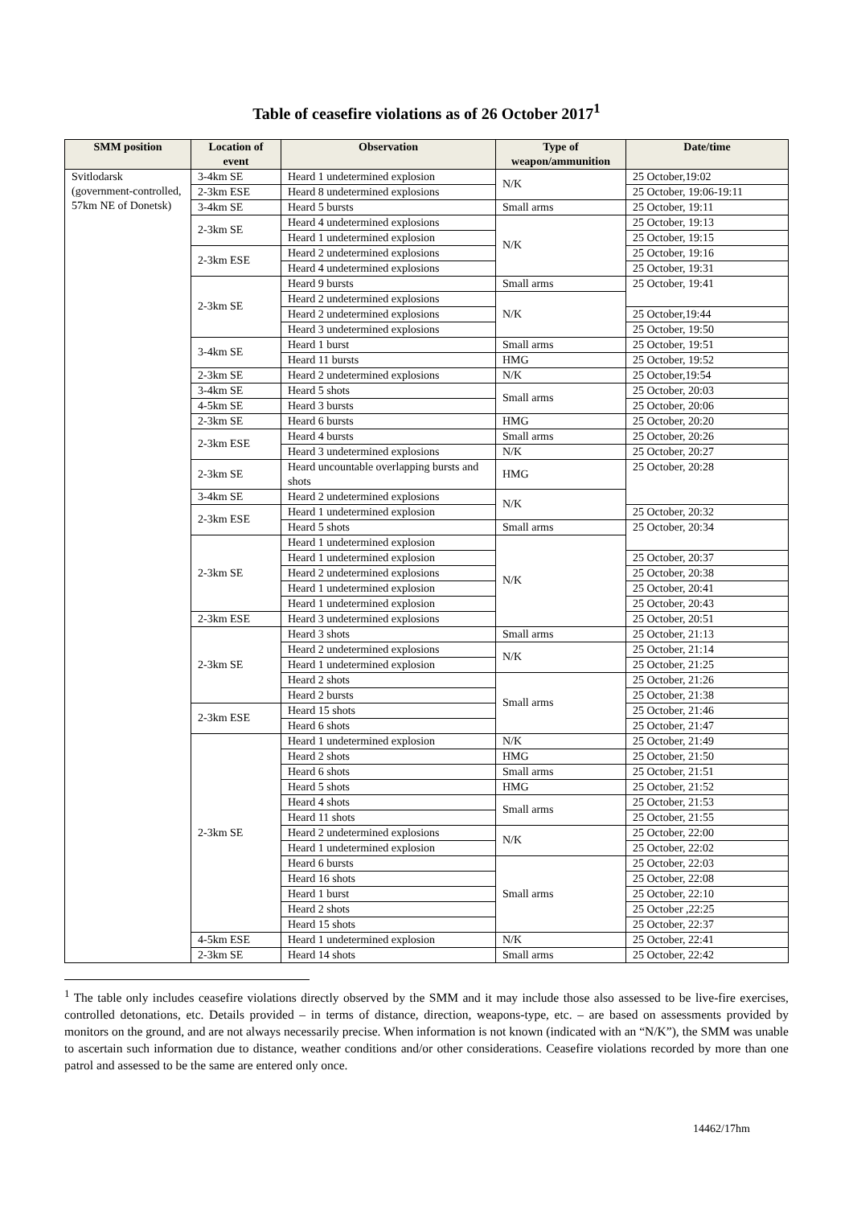Table of ceasefire violations as of 26 October 2017<sup>1</sup>
| SMM position | Location of event | Observation | Type of weapon/ammunition | Date/time |
| --- | --- | --- | --- | --- |
| Svitlodarsk (government-controlled, 57km NE of Donetsk) | 3-4km SE | Heard 1 undetermined explosion | N/K | 25 October,19:02 |
| | 2-3km ESE | Heard 8 undetermined explosions | | 25 October, 19:06-19:11 |
| | 3-4km SE | Heard 5 bursts | Small arms | 25 October, 19:11 |
| | 2-3km SE | Heard 4 undetermined explosions | N/K | 25 October, 19:13 |
| | | Heard 1 undetermined explosion | | 25 October, 19:15 |
| | 2-3km ESE | Heard 2 undetermined explosions | | 25 October, 19:16 |
| | | Heard 4 undetermined explosions | | 25 October, 19:31 |
| | 2-3km SE | Heard 9 bursts | Small arms | 25 October, 19:41 |
| | | Heard 2 undetermined explosions | N/K | |
| | | Heard 2 undetermined explosions | | 25 October,19:44 |
| | | Heard 3 undetermined explosions | | 25 October, 19:50 |
| | 3-4km SE | Heard 1 burst | Small arms | 25 October, 19:51 |
| | | Heard 11 bursts | HMG | 25 October, 19:52 |
| | 2-3km SE | Heard 2 undetermined explosions | N/K | 25 October,19:54 |
| | 3-4km SE | Heard 5 shots | Small arms | 25 October, 20:03 |
| | 4-5km SE | Heard 3 bursts | | 25 October, 20:06 |
| | 2-3km SE | Heard 6 bursts | HMG | 25 October, 20:20 |
| | 2-3km ESE | Heard 4 bursts | Small arms | 25 October, 20:26 |
| | | Heard 3 undetermined explosions | N/K | 25 October, 20:27 |
| | 2-3km SE | Heard uncountable overlapping bursts and shots | HMG | 25 October, 20:28 |
| | 3-4km SE | Heard 2 undetermined explosions | N/K | |
| | 2-3km ESE | Heard 1 undetermined explosion | | 25 October, 20:32 |
| | | Heard 5 shots | Small arms | 25 October, 20:34 |
| | 2-3km SE | Heard 1 undetermined explosion | N/K | |
| | | Heard 1 undetermined explosion | | 25 October, 20:37 |
| | | Heard 2 undetermined explosions | | 25 October, 20:38 |
| | | Heard 1 undetermined explosion | | 25 October, 20:41 |
| | | Heard 1 undetermined explosion | | 25 October, 20:43 |
| | 2-3km ESE | Heard 3 undetermined explosions | | 25 October, 20:51 |
| | 2-3km SE | Heard 3 shots | Small arms | 25 October, 21:13 |
| | | Heard 2 undetermined explosions | N/K | 25 October, 21:14 |
| | | Heard 1 undetermined explosion | | 25 October, 21:25 |
| | | Heard 2 shots | Small arms | 25 October, 21:26 |
| | | Heard 2 bursts | | 25 October, 21:38 |
| | 2-3km ESE | Heard 15 shots | | 25 October, 21:46 |
| | | Heard 6 shots | | 25 October, 21:47 |
| | 2-3km SE | Heard 1 undetermined explosion | N/K | 25 October, 21:49 |
| | | Heard 2 shots | HMG | 25 October, 21:50 |
| | | Heard 6 shots | Small arms | 25 October, 21:51 |
| | | Heard 5 shots | HMG | 25 October, 21:52 |
| | | Heard 4 shots | Small arms | 25 October, 21:53 |
| | | Heard 11 shots | | 25 October, 21:55 |
| | | Heard 2 undetermined explosions | N/K | 25 October, 22:00 |
| | | Heard 1 undetermined explosion | | 25 October, 22:02 |
| | | Heard 6 bursts | Small arms | 25 October, 22:03 |
| | | Heard 16 shots | | 25 October, 22:08 |
| | | Heard 1 burst | | 25 October, 22:10 |
| | | Heard 2 shots | | 25 October ,22:25 |
| | | Heard 15 shots | | 25 October, 22:37 |
| | 4-5km ESE | Heard 1 undetermined explosion | N/K | 25 October, 22:41 |
| | 2-3km SE | Heard 14 shots | Small arms | 25 October, 22:42 |
<sup>1</sup> The table only includes ceasefire violations directly observed by the SMM and it may include those also assessed to be live-fire exercises, controlled detonations, etc. Details provided – in terms of distance, direction, weapons-type, etc. – are based on assessments provided by monitors on the ground, and are not always necessarily precise. When information is not known (indicated with an “N/K”), the SMM was unable to ascertain such information due to distance, weather conditions and/or other considerations. Ceasefire violations recorded by more than one patrol and assessed to be the same are entered only once.
14462/17hm